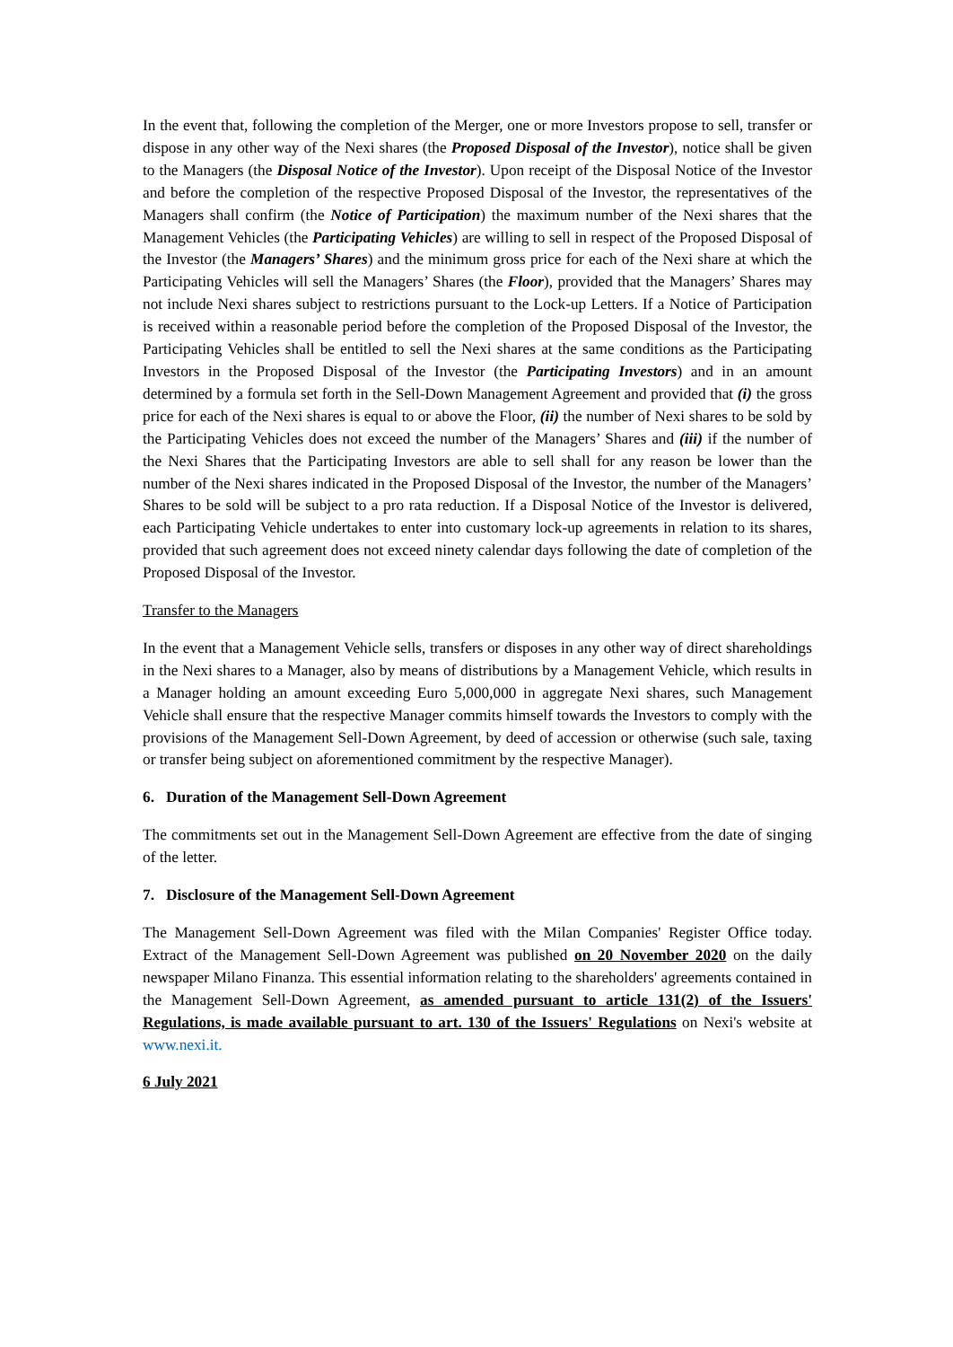In the event that, following the completion of the Merger, one or more Investors propose to sell, transfer or dispose in any other way of the Nexi shares (the Proposed Disposal of the Investor), notice shall be given to the Managers (the Disposal Notice of the Investor). Upon receipt of the Disposal Notice of the Investor and before the completion of the respective Proposed Disposal of the Investor, the representatives of the Managers shall confirm (the Notice of Participation) the maximum number of the Nexi shares that the Management Vehicles (the Participating Vehicles) are willing to sell in respect of the Proposed Disposal of the Investor (the Managers’ Shares) and the minimum gross price for each of the Nexi share at which the Participating Vehicles will sell the Managers’ Shares (the Floor), provided that the Managers’ Shares may not include Nexi shares subject to restrictions pursuant to the Lock-up Letters. If a Notice of Participation is received within a reasonable period before the completion of the Proposed Disposal of the Investor, the Participating Vehicles shall be entitled to sell the Nexi shares at the same conditions as the Participating Investors in the Proposed Disposal of the Investor (the Participating Investors) and in an amount determined by a formula set forth in the Sell-Down Management Agreement and provided that (i) the gross price for each of the Nexi shares is equal to or above the Floor, (ii) the number of Nexi shares to be sold by the Participating Vehicles does not exceed the number of the Managers’ Shares and (iii) if the number of the Nexi Shares that the Participating Investors are able to sell shall for any reason be lower than the number of the Nexi shares indicated in the Proposed Disposal of the Investor, the number of the Managers’ Shares to be sold will be subject to a pro rata reduction. If a Disposal Notice of the Investor is delivered, each Participating Vehicle undertakes to enter into customary lock-up agreements in relation to its shares, provided that such agreement does not exceed ninety calendar days following the date of completion of the Proposed Disposal of the Investor.
Transfer to the Managers
In the event that a Management Vehicle sells, transfers or disposes in any other way of direct shareholdings in the Nexi shares to a Manager, also by means of distributions by a Management Vehicle, which results in a Manager holding an amount exceeding Euro 5,000,000 in aggregate Nexi shares, such Management Vehicle shall ensure that the respective Manager commits himself towards the Investors to comply with the provisions of the Management Sell-Down Agreement, by deed of accession or otherwise (such sale, taxing or transfer being subject on aforementioned commitment by the respective Manager).
6. Duration of the Management Sell-Down Agreement
The commitments set out in the Management Sell-Down Agreement are effective from the date of singing of the letter.
7. Disclosure of the Management Sell-Down Agreement
The Management Sell-Down Agreement was filed with the Milan Companies' Register Office today. Extract of the Management Sell-Down Agreement was published on 20 November 2020 on the daily newspaper Milano Finanza. This essential information relating to the shareholders' agreements contained in the Management Sell-Down Agreement, as amended pursuant to article 131(2) of the Issuers' Regulations, is made available pursuant to art. 130 of the Issuers' Regulations on Nexi's website at www.nexi.it.
6 July 2021